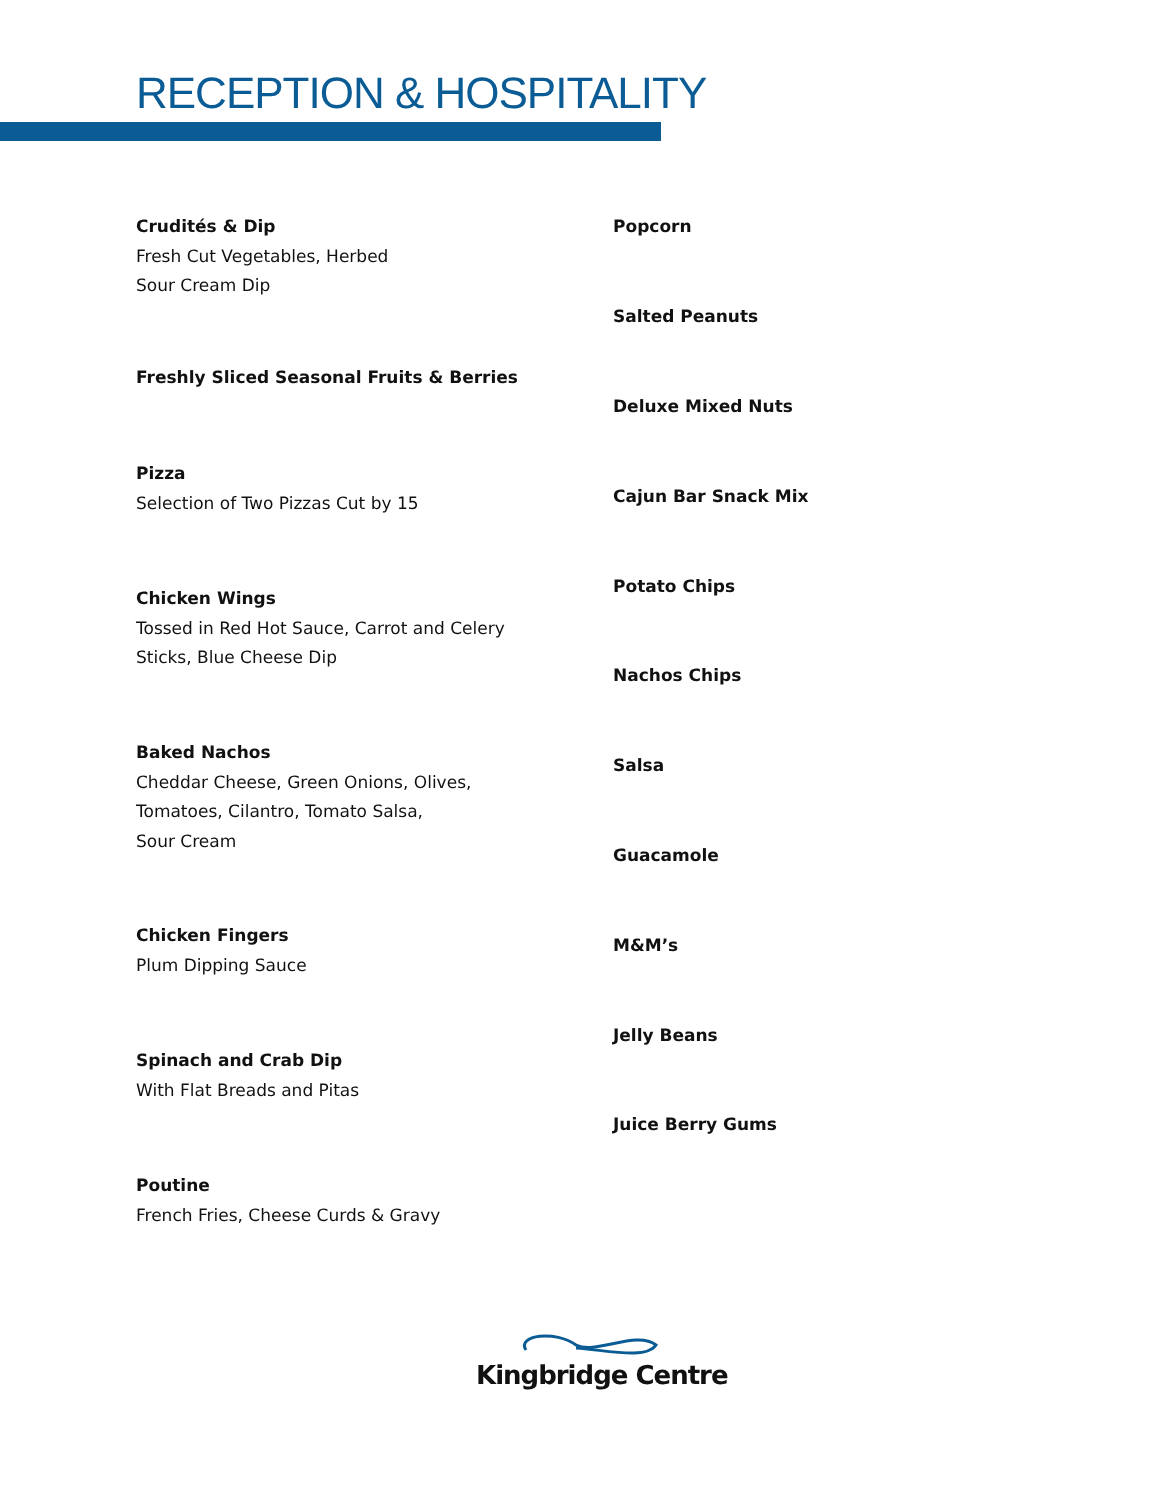RECEPTION & HOSPITALITY
Crudités & Dip
Fresh Cut Vegetables, Herbed
Sour Cream Dip
Freshly Sliced Seasonal Fruits & Berries
Pizza
Selection of Two Pizzas Cut by 15
Chicken Wings
Tossed in Red Hot Sauce, Carrot and Celery
Sticks, Blue Cheese Dip
Baked Nachos
Cheddar Cheese, Green Onions, Olives,
Tomatoes, Cilantro, Tomato Salsa,
Sour Cream
Chicken Fingers
Plum Dipping Sauce
Spinach and Crab Dip
With Flat Breads and Pitas
Poutine
French Fries, Cheese Curds & Gravy
Popcorn
Salted Peanuts
Deluxe Mixed Nuts
Cajun Bar Snack Mix
Potato Chips
Nachos Chips
Salsa
Guacamole
M&M’s
Jelly Beans
Juice Berry Gums
Kingbridge Centre